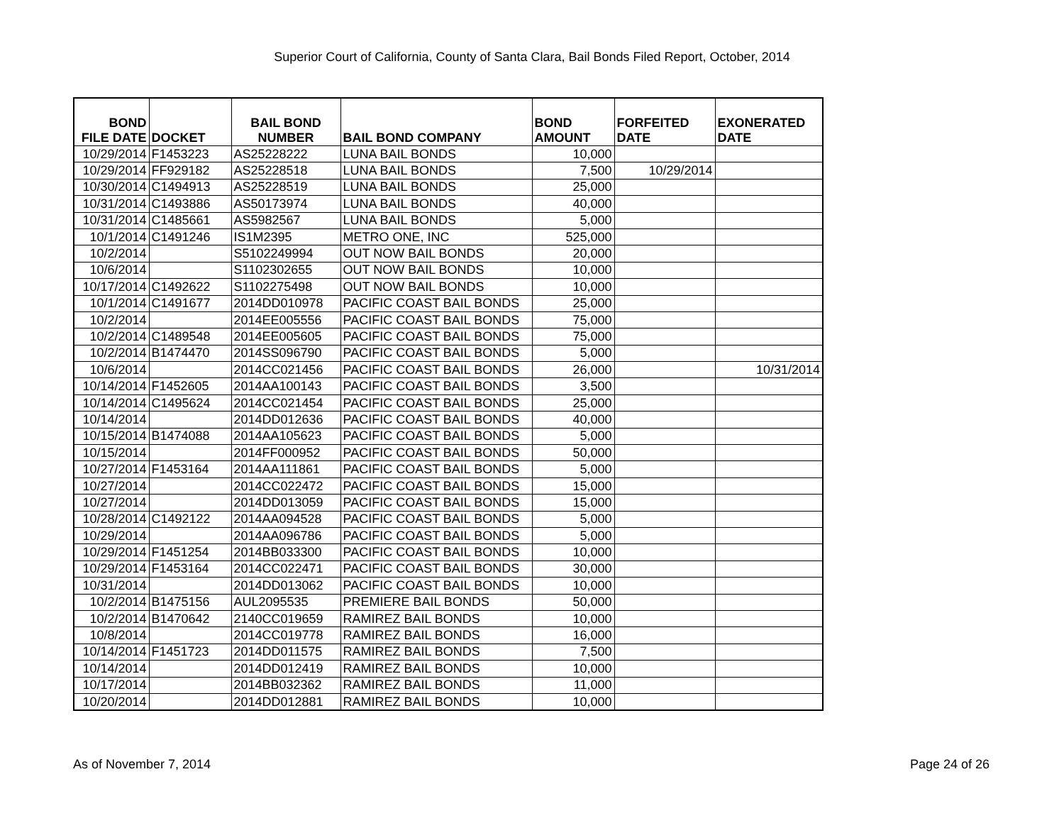Superior Court of California, County of Santa Clara, Bail Bonds Filed Report, October, 2014
| BOND FILE DATE | DOCKET | BAIL BOND NUMBER | BAIL BOND COMPANY | BOND AMOUNT | FORFEITED DATE | EXONERATED DATE |
| --- | --- | --- | --- | --- | --- | --- |
| 10/29/2014 | F1453223 | AS25228222 | LUNA BAIL BONDS | 10,000 | | |
| 10/29/2014 | FF929182 | AS25228518 | LUNA BAIL BONDS | 7,500 | 10/29/2014 | |
| 10/30/2014 | C1494913 | AS25228519 | LUNA BAIL BONDS | 25,000 | | |
| 10/31/2014 | C1493886 | AS50173974 | LUNA BAIL BONDS | 40,000 | | |
| 10/31/2014 | C1485661 | AS5982567 | LUNA BAIL BONDS | 5,000 | | |
| 10/1/2014 | C1491246 | IS1M2395 | METRO ONE, INC | 525,000 | | |
| 10/2/2014 | | S5102249994 | OUT NOW BAIL BONDS | 20,000 | | |
| 10/6/2014 | | S1102302655 | OUT NOW BAIL BONDS | 10,000 | | |
| 10/17/2014 | C1492622 | S1102275498 | OUT NOW BAIL BONDS | 10,000 | | |
| 10/1/2014 | C1491677 | 2014DD010978 | PACIFIC COAST BAIL BONDS | 25,000 | | |
| 10/2/2014 | | 2014EE005556 | PACIFIC COAST BAIL BONDS | 75,000 | | |
| 10/2/2014 | C1489548 | 2014EE005605 | PACIFIC COAST BAIL BONDS | 75,000 | | |
| 10/2/2014 | B1474470 | 2014SS096790 | PACIFIC COAST BAIL BONDS | 5,000 | | |
| 10/6/2014 | | 2014CC021456 | PACIFIC COAST BAIL BONDS | 26,000 | | 10/31/2014 |
| 10/14/2014 | F1452605 | 2014AA100143 | PACIFIC COAST BAIL BONDS | 3,500 | | |
| 10/14/2014 | C1495624 | 2014CC021454 | PACIFIC COAST BAIL BONDS | 25,000 | | |
| 10/14/2014 | | 2014DD012636 | PACIFIC COAST BAIL BONDS | 40,000 | | |
| 10/15/2014 | B1474088 | 2014AA105623 | PACIFIC COAST BAIL BONDS | 5,000 | | |
| 10/15/2014 | | 2014FF000952 | PACIFIC COAST BAIL BONDS | 50,000 | | |
| 10/27/2014 | F1453164 | 2014AA111861 | PACIFIC COAST BAIL BONDS | 5,000 | | |
| 10/27/2014 | | 2014CC022472 | PACIFIC COAST BAIL BONDS | 15,000 | | |
| 10/27/2014 | | 2014DD013059 | PACIFIC COAST BAIL BONDS | 15,000 | | |
| 10/28/2014 | C1492122 | 2014AA094528 | PACIFIC COAST BAIL BONDS | 5,000 | | |
| 10/29/2014 | | 2014AA096786 | PACIFIC COAST BAIL BONDS | 5,000 | | |
| 10/29/2014 | F1451254 | 2014BB033300 | PACIFIC COAST BAIL BONDS | 10,000 | | |
| 10/29/2014 | F1453164 | 2014CC022471 | PACIFIC COAST BAIL BONDS | 30,000 | | |
| 10/31/2014 | | 2014DD013062 | PACIFIC COAST BAIL BONDS | 10,000 | | |
| 10/2/2014 | B1475156 | AUL2095535 | PREMIERE BAIL BONDS | 50,000 | | |
| 10/2/2014 | B1470642 | 2140CC019659 | RAMIREZ BAIL BONDS | 10,000 | | |
| 10/8/2014 | | 2014CC019778 | RAMIREZ BAIL BONDS | 16,000 | | |
| 10/14/2014 | F1451723 | 2014DD011575 | RAMIREZ BAIL BONDS | 7,500 | | |
| 10/14/2014 | | 2014DD012419 | RAMIREZ BAIL BONDS | 10,000 | | |
| 10/17/2014 | | 2014BB032362 | RAMIREZ BAIL BONDS | 11,000 | | |
| 10/20/2014 | | 2014DD012881 | RAMIREZ BAIL BONDS | 10,000 | | |
As of November 7, 2014 Page 24 of 26